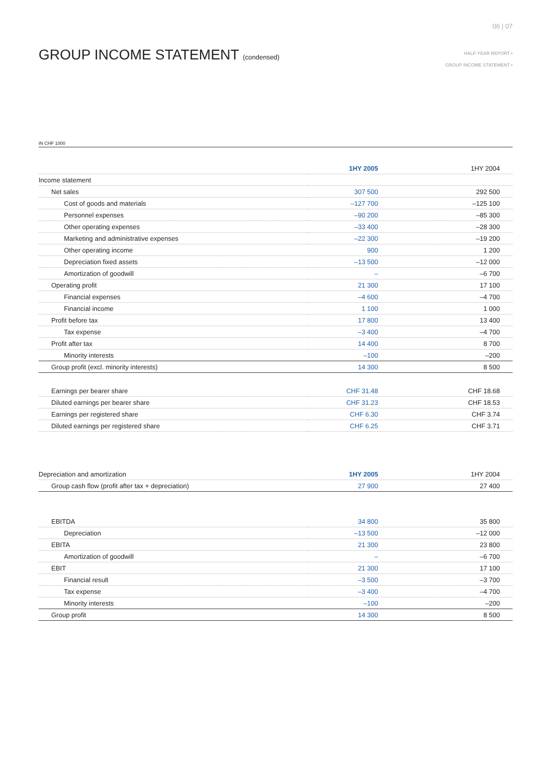06 | 07
GROUP INCOME STATEMENT (condensed)
HALF-YEAR REPORT •
GROUP INCOME STATEMENT •
IN CHF 1000
| | 1HY 2005 | 1HY 2004 |
| --- | --- | --- |
| Income statement | | |
| Net sales | 307 500 | 292 500 |
| Cost of goods and materials | –127 700 | –125 100 |
| Personnel expenses | –90 200 | –85 300 |
| Other operating expenses | –33 400 | –28 300 |
| Marketing and administrative expenses | –22 300 | –19 200 |
| Other operating income | 900 | 1 200 |
| Depreciation fixed assets | –13 500 | –12 000 |
| Amortization of goodwill | – | –6 700 |
| Operating profit | 21 300 | 17 100 |
| Financial expenses | –4 600 | –4 700 |
| Financial income | 1 100 | 1 000 |
| Profit before tax | 17 800 | 13 400 |
| Tax expense | –3 400 | –4 700 |
| Profit after tax | 14 400 | 8 700 |
| Minority interests | –100 | –200 |
| Group profit (excl. minority interests) | 14 300 | 8 500 |
| Earnings per bearer share | CHF 31.48 | CHF 18.68 |
| Diluted earnings per bearer share | CHF 31.23 | CHF 18.53 |
| Earnings per registered share | CHF 6.30 | CHF 3.74 |
| Diluted earnings per registered share | CHF 6.25 | CHF 3.71 |
| Depreciation and amortization | 1HY 2005 | 1HY 2004 |
| --- | --- | --- |
| Group cash flow (profit after tax + depreciation) | 27 900 | 27 400 |
| EBITDA | 34 800 | 35 800 |
| Depreciation | –13 500 | –12 000 |
| EBITA | 21 300 | 23 800 |
| Amortization of goodwill | – | –6 700 |
| EBIT | 21 300 | 17 100 |
| Financial result | –3 500 | –3 700 |
| Tax expense | –3 400 | –4 700 |
| Minority interests | –100 | –200 |
| Group profit | 14 300 | 8 500 |